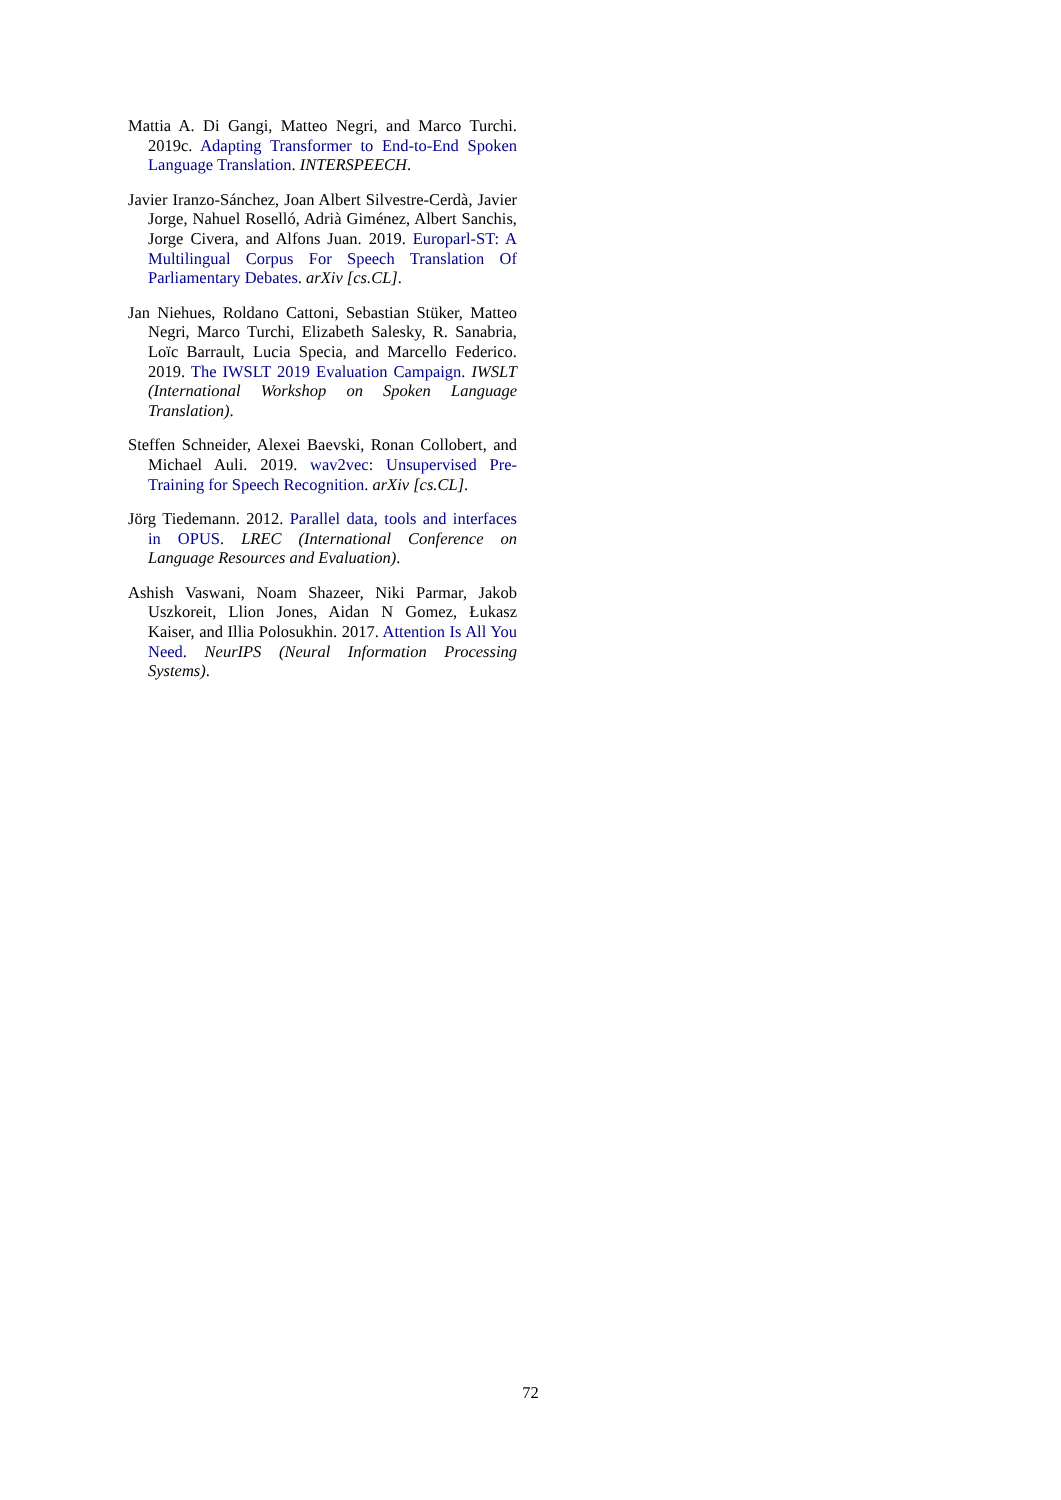Mattia A. Di Gangi, Matteo Negri, and Marco Turchi. 2019c. Adapting Transformer to End-to-End Spoken Language Translation. INTERSPEECH.
Javier Iranzo-Sánchez, Joan Albert Silvestre-Cerdà, Javier Jorge, Nahuel Roselló, Adrià Giménez, Albert Sanchis, Jorge Civera, and Alfons Juan. 2019. Europarl-ST: A Multilingual Corpus For Speech Translation Of Parliamentary Debates. arXiv [cs.CL].
Jan Niehues, Roldano Cattoni, Sebastian Stüker, Matteo Negri, Marco Turchi, Elizabeth Salesky, R. Sanabria, Loïc Barrault, Lucia Specia, and Marcello Federico. 2019. The IWSLT 2019 Evaluation Campaign. IWSLT (International Workshop on Spoken Language Translation).
Steffen Schneider, Alexei Baevski, Ronan Collobert, and Michael Auli. 2019. wav2vec: Unsupervised Pre-Training for Speech Recognition. arXiv [cs.CL].
Jörg Tiedemann. 2012. Parallel data, tools and interfaces in OPUS. LREC (International Conference on Language Resources and Evaluation).
Ashish Vaswani, Noam Shazeer, Niki Parmar, Jakob Uszkoreit, Llion Jones, Aidan N Gomez, Łukasz Kaiser, and Illia Polosukhin. 2017. Attention Is All You Need. NeurIPS (Neural Information Processing Systems).
72